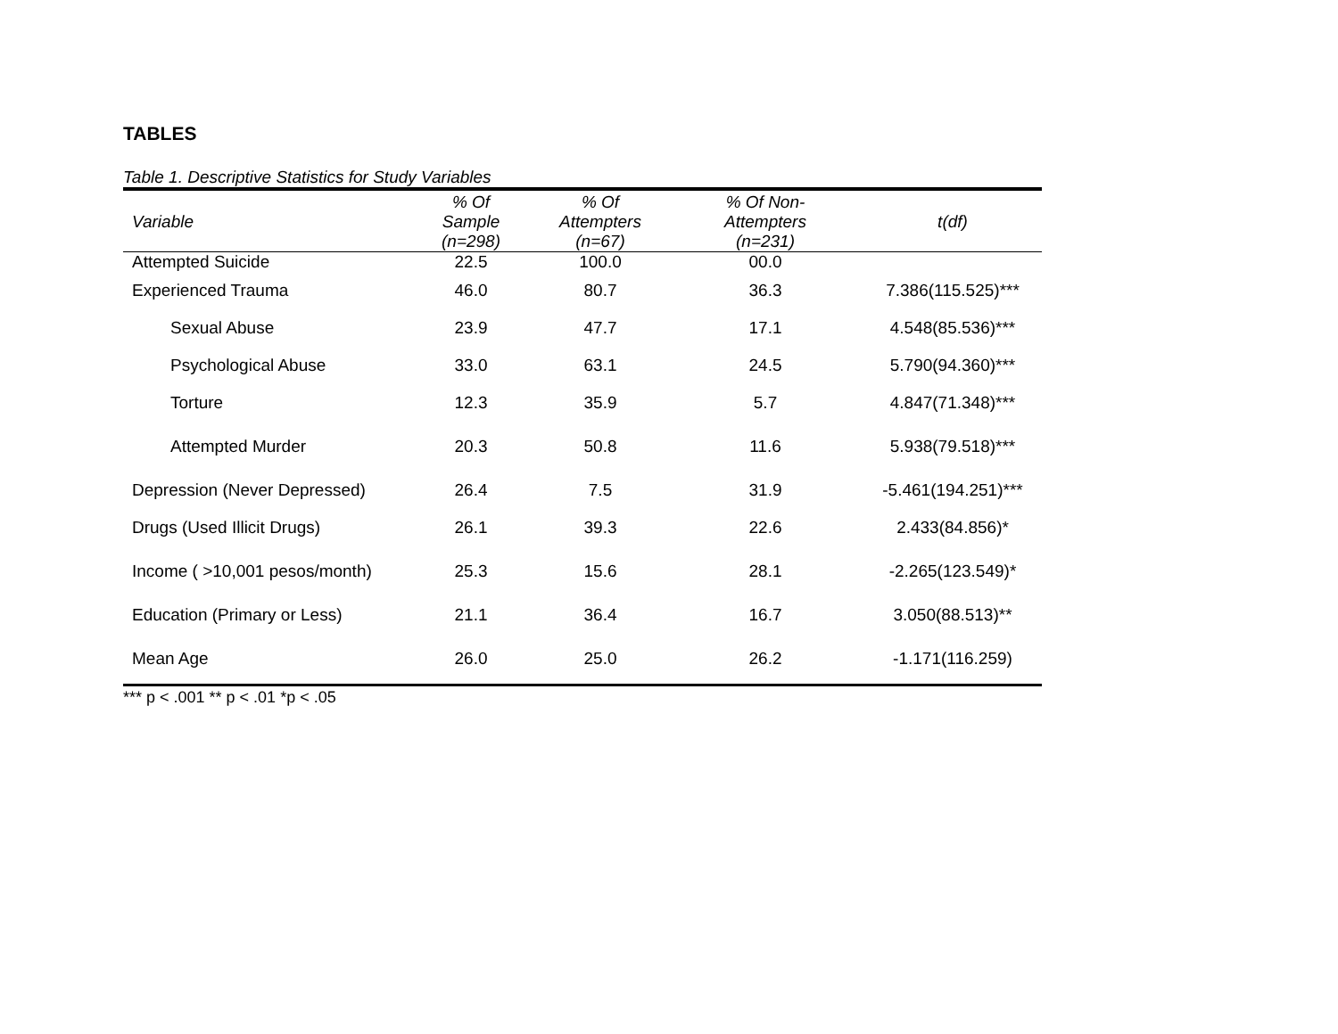TABLES
Table 1. Descriptive Statistics for Study Variables
| Variable | % Of Sample (n=298) | % Of Attempters (n=67) | % Of Non- Attempters (n=231) | t(df) |
| --- | --- | --- | --- | --- |
| Attempted Suicide | 22.5 | 100.0 | 00.0 | |
| Experienced Trauma | 46.0 | 80.7 | 36.3 | 7.386(115.525)*** |
| Sexual Abuse | 23.9 | 47.7 | 17.1 | 4.548(85.536)*** |
| Psychological Abuse | 33.0 | 63.1 | 24.5 | 5.790(94.360)*** |
| Torture | 12.3 | 35.9 | 5.7 | 4.847(71.348)*** |
| Attempted Murder | 20.3 | 50.8 | 11.6 | 5.938(79.518)*** |
| Depression (Never Depressed) | 26.4 | 7.5 | 31.9 | -5.461(194.251)*** |
| Drugs (Used Illicit Drugs) | 26.1 | 39.3 | 22.6 | 2.433(84.856)* |
| Income ( >10,001 pesos/month) | 25.3 | 15.6 | 28.1 | -2.265(123.549)* |
| Education (Primary or Less) | 21.1 | 36.4 | 16.7 | 3.050(88.513)** |
| Mean Age | 26.0 | 25.0 | 26.2 | -1.171(116.259) |
*** p < .001 ** p < .01 *p < .05